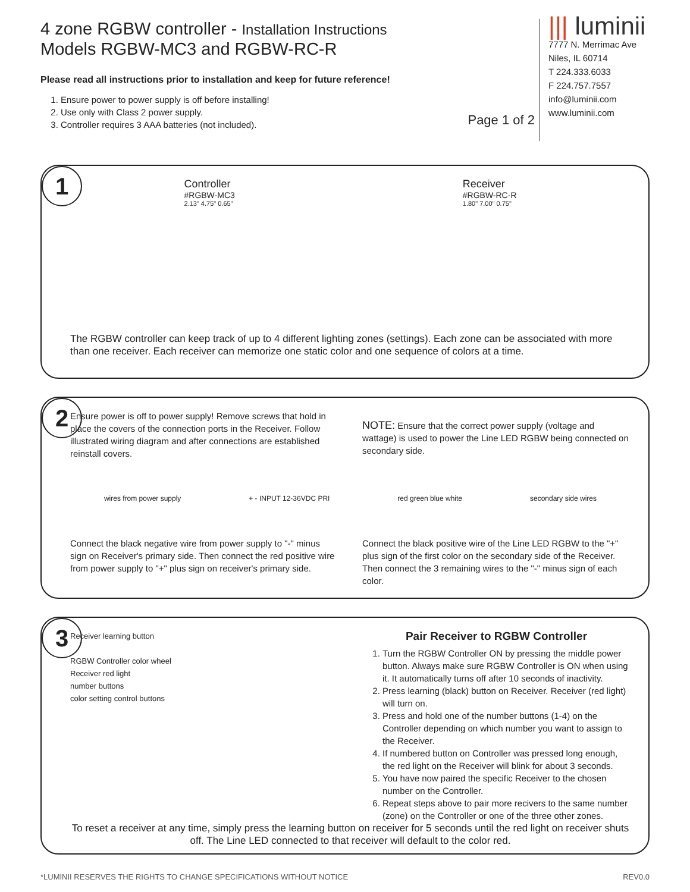4 zone RGBW controller - Installation Instructions
Models RGBW-MC3 and RGBW-RC-R
Please read all instructions prior to installation and keep for future reference!
1. Ensure power to power supply is off before installing!
2. Use only with Class 2 power supply.
3. Controller requires 3 AAA batteries (not included).
Page 1 of 2
||| luminii
7777 N. Merrimac Ave
Niles, IL 60714
T 224.333.6033
F 224.757.7557
info@luminii.com
www.luminii.com
1
Controller
#RGBW-MC3
2.13" 4.75" 0.65"
Receiver
#RGBW-RC-R
1.80" 7.00" 0.75"
The RGBW controller can keep track of up to 4 different lighting zones (settings). Each zone can be associated with more than one receiver. Each receiver can memorize one static color and one sequence of colors at a time.
2
Ensure power is off to power supply! Remove screws that hold in place the covers of the connection ports in the Receiver. Follow illustrated wiring diagram and after connections are established reinstall covers.
NOTE: Ensure that the correct power supply (voltage and wattage) is used to power the Line LED RGBW being connected on secondary side.
wires from power supply + - INPUT 12-36VDC PRI red green blue white secondary side wires
Connect the black negative wire from power supply to "-" minus sign on Receiver's primary side. Then connect the red positive wire from power supply to "+" plus sign on receiver's primary side.
Connect the black positive wire of the Line LED RGBW to the "+" plus sign of the first color on the secondary side of the Receiver. Then connect the 3 remaining wires to the "-" minus sign of each color.
3
Receiver learning button
RGBW Controller color wheel
Receiver red light
number buttons
color setting control buttons
Pair Receiver to RGBW Controller
1. Turn the RGBW Controller ON by pressing the middle power button. Always make sure RGBW Controller is ON when using it. It automatically turns off after 10 seconds of inactivity.
2. Press learning (black) button on Receiver. Receiver (red light) will turn on.
3. Press and hold one of the number buttons (1-4) on the Controller depending on which number you want to assign to the Receiver.
4. If numbered button on Controller was pressed long enough, the red light on the Receiver will blink for about 3 seconds.
5. You have now paired the specific Receiver to the chosen number on the Controller.
6. Repeat steps above to pair more recivers to the same number (zone) on the Controller or one of the three other zones.
To reset a receiver at any time, simply press the learning button on receiver for 5 seconds until the red light on receiver shuts off. The Line LED connected to that receiver will default to the color red.
*LUMINII RESERVES THE RIGHTS TO CHANGE SPECIFICATIONS WITHOUT NOTICE REV0.0